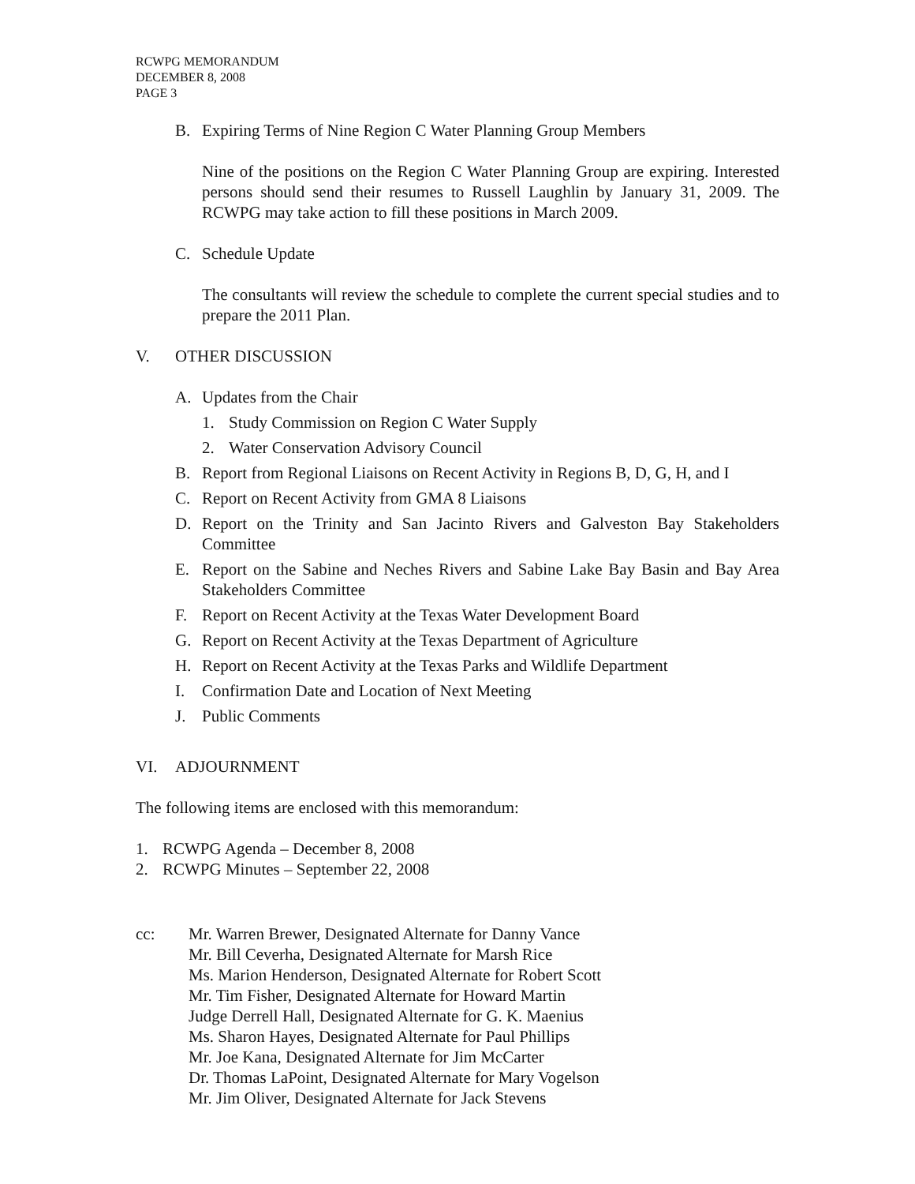RCWPG MEMORANDUM
DECEMBER 8, 2008
PAGE 3
B. Expiring Terms of Nine Region C Water Planning Group Members
Nine of the positions on the Region C Water Planning Group are expiring. Interested persons should send their resumes to Russell Laughlin by January 31, 2009. The RCWPG may take action to fill these positions in March 2009.
C. Schedule Update
The consultants will review the schedule to complete the current special studies and to prepare the 2011 Plan.
V. OTHER DISCUSSION
A. Updates from the Chair
1. Study Commission on Region C Water Supply
2. Water Conservation Advisory Council
B. Report from Regional Liaisons on Recent Activity in Regions B, D, G, H, and I
C. Report on Recent Activity from GMA 8 Liaisons
D. Report on the Trinity and San Jacinto Rivers and Galveston Bay Stakeholders Committee
E. Report on the Sabine and Neches Rivers and Sabine Lake Bay Basin and Bay Area Stakeholders Committee
F. Report on Recent Activity at the Texas Water Development Board
G. Report on Recent Activity at the Texas Department of Agriculture
H. Report on Recent Activity at the Texas Parks and Wildlife Department
I. Confirmation Date and Location of Next Meeting
J. Public Comments
VI. ADJOURNMENT
The following items are enclosed with this memorandum:
1. RCWPG Agenda – December 8, 2008
2. RCWPG Minutes – September 22, 2008
cc: Mr. Warren Brewer, Designated Alternate for Danny Vance
Mr. Bill Ceverha, Designated Alternate for Marsh Rice
Ms. Marion Henderson, Designated Alternate for Robert Scott
Mr. Tim Fisher, Designated Alternate for Howard Martin
Judge Derrell Hall, Designated Alternate for G. K. Maenius
Ms. Sharon Hayes, Designated Alternate for Paul Phillips
Mr. Joe Kana, Designated Alternate for Jim McCarter
Dr. Thomas LaPoint, Designated Alternate for Mary Vogelson
Mr. Jim Oliver, Designated Alternate for Jack Stevens